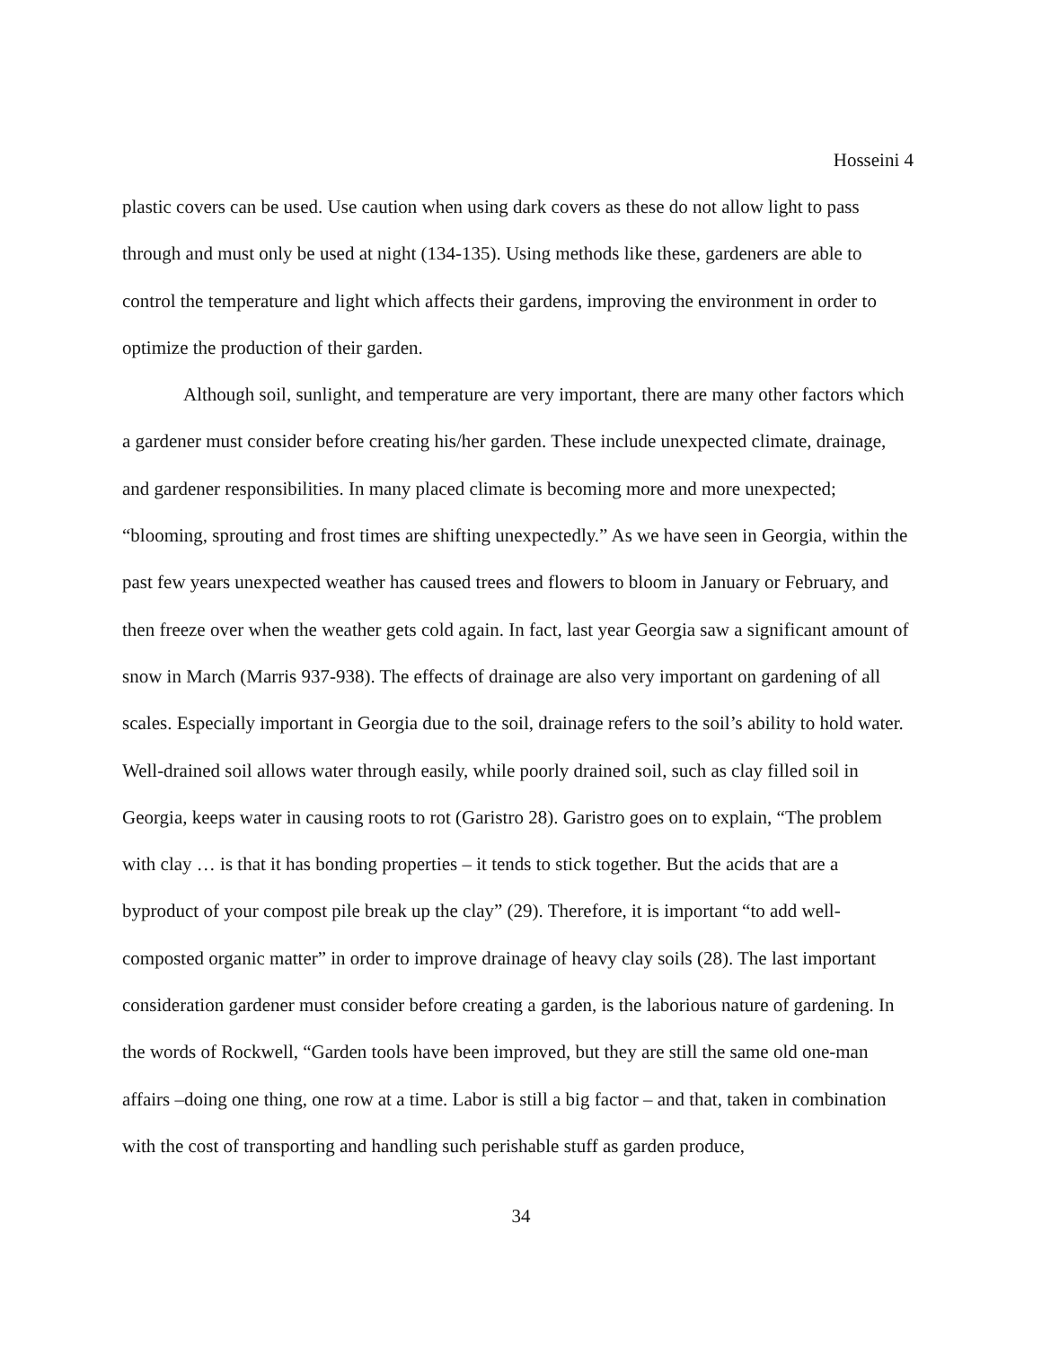Hosseini 4
plastic covers can be used. Use caution when using dark covers as these do not allow light to pass through and must only be used at night (134-135). Using methods like these, gardeners are able to control the temperature and light which affects their gardens, improving the environment in order to optimize the production of their garden.
Although soil, sunlight, and temperature are very important, there are many other factors which a gardener must consider before creating his/her garden. These include unexpected climate, drainage, and gardener responsibilities. In many placed climate is becoming more and more unexpected; “blooming, sprouting and frost times are shifting unexpectedly.” As we have seen in Georgia, within the past few years unexpected weather has caused trees and flowers to bloom in January or February, and then freeze over when the weather gets cold again. In fact, last year Georgia saw a significant amount of snow in March (Marris 937-938). The effects of drainage are also very important on gardening of all scales. Especially important in Georgia due to the soil, drainage refers to the soil’s ability to hold water. Well-drained soil allows water through easily, while poorly drained soil, such as clay filled soil in Georgia, keeps water in causing roots to rot (Garistro 28). Garistro goes on to explain, “The problem with clay … is that it has bonding properties – it tends to stick together. But the acids that are a byproduct of your compost pile break up the clay” (29). Therefore, it is important “to add well-composted organic matter” in order to improve drainage of heavy clay soils (28). The last important consideration gardener must consider before creating a garden, is the laborious nature of gardening. In the words of Rockwell, “Garden tools have been improved, but they are still the same old one-man affairs –doing one thing, one row at a time. Labor is still a big factor – and that, taken in combination with the cost of transporting and handling such perishable stuff as garden produce,
34